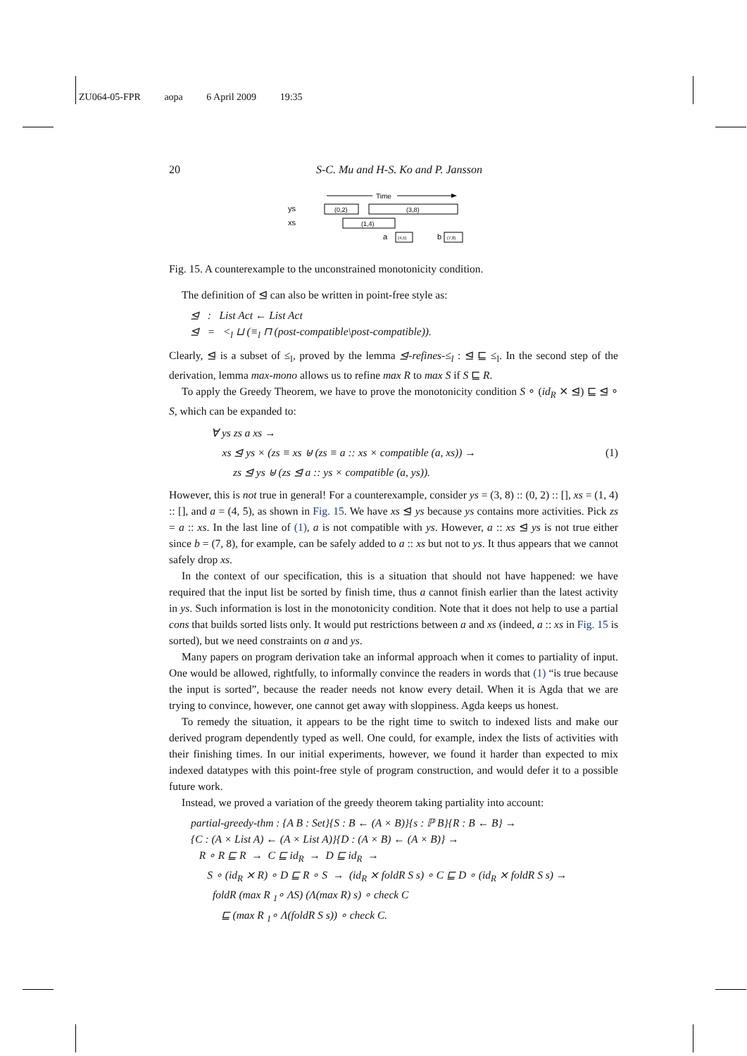ZU064-05-FPR aopa 6 April 2009 19:35
20 S-C. Mu and H-S. Ko and P. Jansson
Time
ys
(0,2)
(3,8)
xs
(1,4)
a
(4,5)
b
(7,8)
Fig. 15. A counterexample to the unconstrained monotonicity condition.
The definition of ⊴ can also be written in point-free style as:
⊴ : List Act ← List Act
⊴ = <<sub>l</sub> ⊔ (≡<sub>l</sub> ⊓ (post-compatible\post-compatible)).
Clearly, ⊴ is a subset of ≤<sub>l</sub>, proved by the lemma ⊴-refines-≤<sub>l</sub> : ⊴ ⊑ ≤<sub>l</sub>. In the second step of the derivation, lemma max-mono allows us to refine max R to max S if S ⊑ R.
To apply the Greedy Theorem, we have to prove the monotonicity condition S ∘ (id<sub>R</sub> ⨯ ⊴) ⊑ ⊴ ∘ S, which can be expanded to:
∀ ys zs a xs →
xs ⊴ ys × (zs ≡ xs ⊎ (zs ≡ a :: xs × compatible (a, xs)) →
zs ⊴ ys ⊎ (zs ⊴ a :: ys × compatible (a, ys)).
(1)
However, this is not true in general! For a counterexample, consider ys = (3, 8) :: (0, 2) :: [], xs = (1, 4) :: [], and a = (4, 5), as shown in Fig. 15. We have xs ⊴ ys because ys contains more activities. Pick zs = a :: xs. In the last line of (1), a is not compatible with ys. However, a :: xs ⊴ ys is not true either since b = (7, 8), for example, can be safely added to a :: xs but not to ys. It thus appears that we cannot safely drop xs.
In the context of our specification, this is a situation that should not have happened: we have required that the input list be sorted by finish time, thus a cannot finish earlier than the latest activity in ys. Such information is lost in the monotonicity condition. Note that it does not help to use a partial cons that builds sorted lists only. It would put restrictions between a and xs (indeed, a :: xs in Fig. 15 is sorted), but we need constraints on a and ys.
Many papers on program derivation take an informal approach when it comes to partiality of input. One would be allowed, rightfully, to informally convince the readers in words that (1) “is true because the input is sorted”, because the reader needs not know every detail. When it is Agda that we are trying to convince, however, one cannot get away with sloppiness. Agda keeps us honest.
To remedy the situation, it appears to be the right time to switch to indexed lists and make our derived program dependently typed as well. One could, for example, index the lists of activities with their finishing times. In our initial experiments, however, we found it harder than expected to mix indexed datatypes with this point-free style of program construction, and would defer it to a possible future work.
Instead, we proved a variation of the greedy theorem taking partiality into account:
partial-greedy-thm : {A B : Set}{S : B ← (A × B)}{s : ℙ B}{R : B ← B} →
{C : (A × List A) ← (A × List A)}{D : (A × B) ← (A × B)} →
R ∘ R ⊑ R → C ⊑ id<sub>R</sub> → D ⊑ id<sub>R</sub> →
S ∘ (id<sub>R</sub> ⨯ R) ∘ D ⊑ R ∘ S → (id<sub>R</sub> ⨯ foldR S s) ∘ C ⊑ D ∘ (id<sub>R</sub> ⨯ foldR S s) →
foldR (max R <sub>1</sub>∘ ΛS) (Λ(max R) s) ∘ check C
⊑ (max R <sub>1</sub>∘ Λ(foldR S s)) ∘ check C.